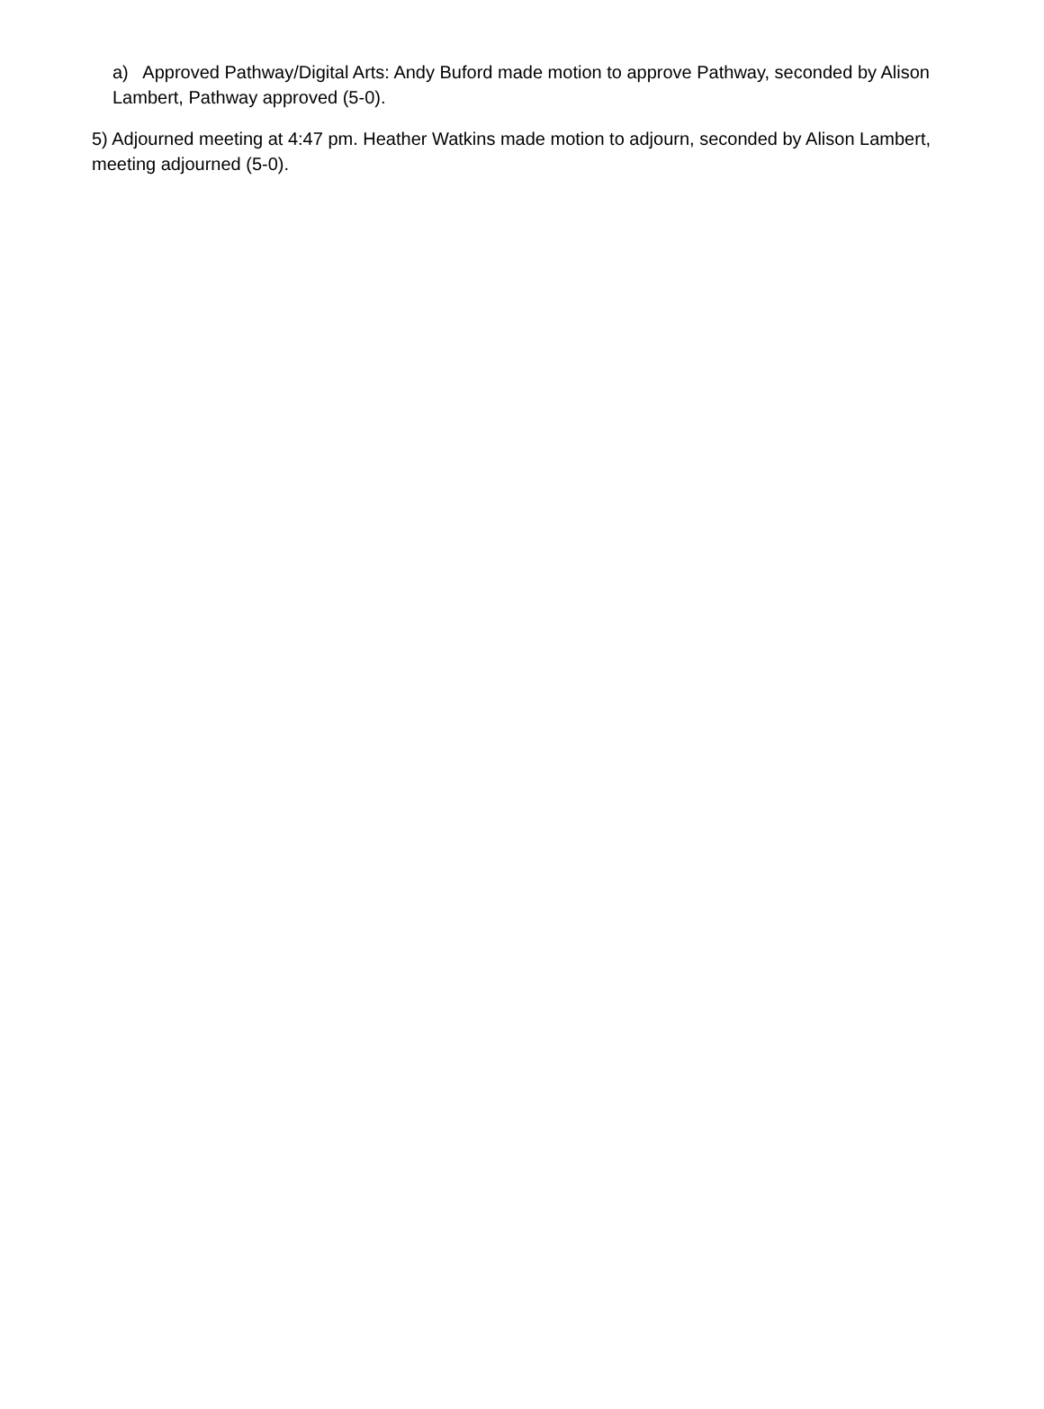a) Approved Pathway/Digital Arts: Andy Buford made motion to approve Pathway, seconded by Alison Lambert, Pathway approved (5-0).
5) Adjourned meeting at 4:47 pm. Heather Watkins made motion to adjourn, seconded by Alison Lambert, meeting adjourned (5-0).